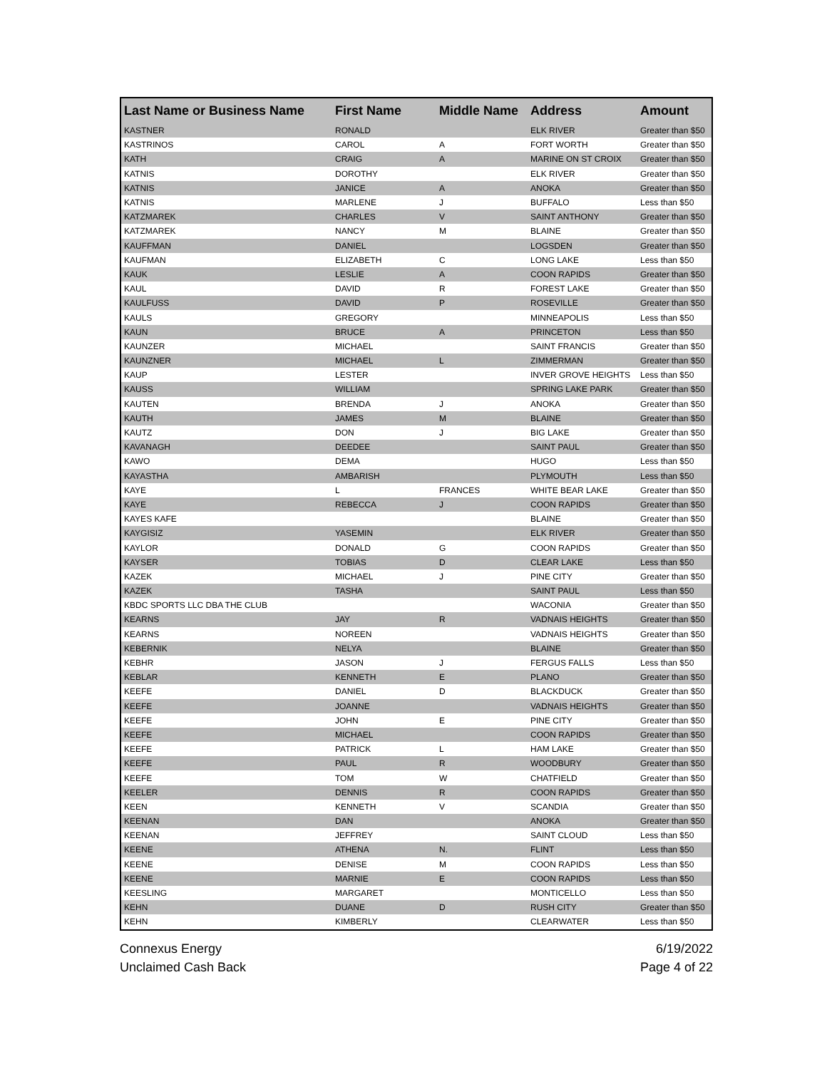| Last Name or Business Name | First Name | Middle Name | Address | Amount |
| --- | --- | --- | --- | --- |
| KASTNER | RONALD | | ELK RIVER | Greater than $50 |
| KASTRINOS | CAROL | A | FORT WORTH | Greater than $50 |
| KATH | CRAIG | A | MARINE ON ST CROIX | Greater than $50 |
| KATNIS | DOROTHY | | ELK RIVER | Greater than $50 |
| KATNIS | JANICE | A | ANOKA | Greater than $50 |
| KATNIS | MARLENE | J | BUFFALO | Less than $50 |
| KATZMAREK | CHARLES | V | SAINT ANTHONY | Greater than $50 |
| KATZMAREK | NANCY | M | BLAINE | Greater than $50 |
| KAUFFMAN | DANIEL | | LOGSDEN | Greater than $50 |
| KAUFMAN | ELIZABETH | C | LONG LAKE | Less than $50 |
| KAUK | LESLIE | A | COON RAPIDS | Greater than $50 |
| KAUL | DAVID | R | FOREST LAKE | Greater than $50 |
| KAULFUSS | DAVID | P | ROSEVILLE | Greater than $50 |
| KAULS | GREGORY | | MINNEAPOLIS | Less than $50 |
| KAUN | BRUCE | A | PRINCETON | Less than $50 |
| KAUNZER | MICHAEL | | SAINT FRANCIS | Greater than $50 |
| KAUNZNER | MICHAEL | L | ZIMMERMAN | Greater than $50 |
| KAUP | LESTER | | INVER GROVE HEIGHTS | Less than $50 |
| KAUSS | WILLIAM | | SPRING LAKE PARK | Greater than $50 |
| KAUTEN | BRENDA | J | ANOKA | Greater than $50 |
| KAUTH | JAMES | M | BLAINE | Greater than $50 |
| KAUTZ | DON | J | BIG LAKE | Greater than $50 |
| KAVANAGH | DEEDEE | | SAINT PAUL | Greater than $50 |
| KAWO | DEMA | | HUGO | Less than $50 |
| KAYASTHA | AMBARISH | | PLYMOUTH | Less than $50 |
| KAYE | L | FRANCES | WHITE BEAR LAKE | Greater than $50 |
| KAYE | REBECCA | J | COON RAPIDS | Greater than $50 |
| KAYES KAFE | | | BLAINE | Greater than $50 |
| KAYGISIZ | YASEMIN | | ELK RIVER | Greater than $50 |
| KAYLOR | DONALD | G | COON RAPIDS | Greater than $50 |
| KAYSER | TOBIAS | D | CLEAR LAKE | Less than $50 |
| KAZEK | MICHAEL | J | PINE CITY | Greater than $50 |
| KAZEK | TASHA | | SAINT PAUL | Less than $50 |
| KBDC SPORTS LLC DBA THE CLUB | | | WACONIA | Greater than $50 |
| KEARNS | JAY | R | VADNAIS HEIGHTS | Greater than $50 |
| KEARNS | NOREEN | | VADNAIS HEIGHTS | Greater than $50 |
| KEBERNIK | NELYA | | BLAINE | Greater than $50 |
| KEBHR | JASON | J | FERGUS FALLS | Less than $50 |
| KEBLAR | KENNETH | E | PLANO | Greater than $50 |
| KEEFE | DANIEL | D | BLACKDUCK | Greater than $50 |
| KEEFE | JOANNE | | VADNAIS HEIGHTS | Greater than $50 |
| KEEFE | JOHN | E | PINE CITY | Greater than $50 |
| KEEFE | MICHAEL | | COON RAPIDS | Greater than $50 |
| KEEFE | PATRICK | L | HAM LAKE | Greater than $50 |
| KEEFE | PAUL | R | WOODBURY | Greater than $50 |
| KEEFE | TOM | W | CHATFIELD | Greater than $50 |
| KEELER | DENNIS | R | COON RAPIDS | Greater than $50 |
| KEEN | KENNETH | V | SCANDIA | Greater than $50 |
| KEENAN | DAN | | ANOKA | Greater than $50 |
| KEENAN | JEFFREY | | SAINT CLOUD | Less than $50 |
| KEENE | ATHENA | N. | FLINT | Less than $50 |
| KEENE | DENISE | M | COON RAPIDS | Less than $50 |
| KEENE | MARNIE | E | COON RAPIDS | Less than $50 |
| KEESLING | MARGARET | | MONTICELLO | Less than $50 |
| KEHN | DUANE | D | RUSH CITY | Greater than $50 |
| KEHN | KIMBERLY | | CLEARWATER | Less than $50 |
Connexus Energy
Unclaimed Cash Back
6/19/2022
Page 4 of 22